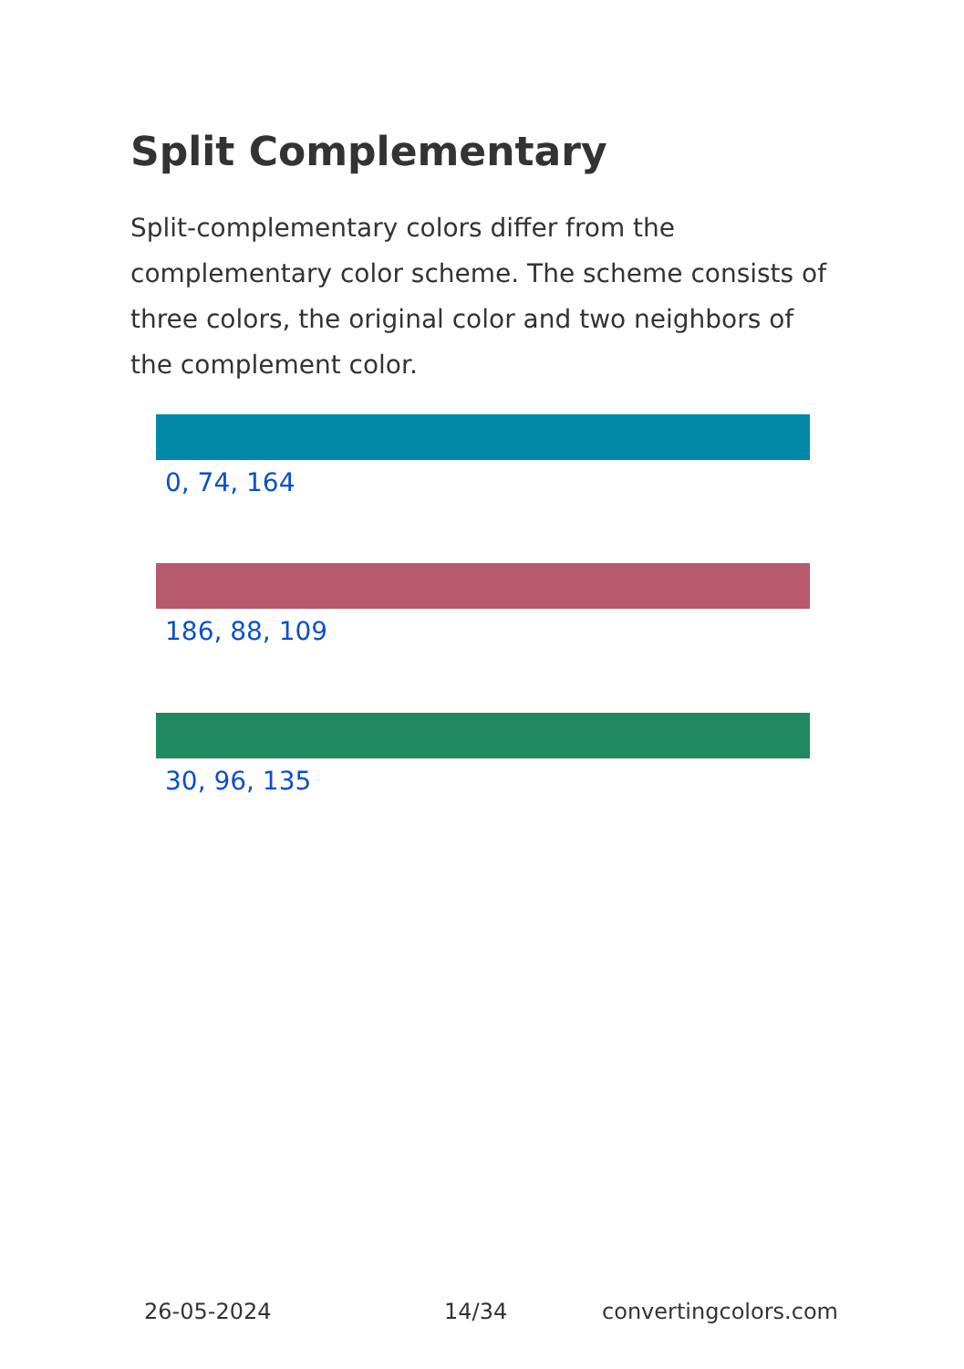Split Complementary
Split-complementary colors differ from the complementary color scheme. The scheme consists of three colors, the original color and two neighbors of the complement color.
0, 74, 164
186, 88, 109
30, 96, 135
26-05-2024 14/34 convertingcolors.com